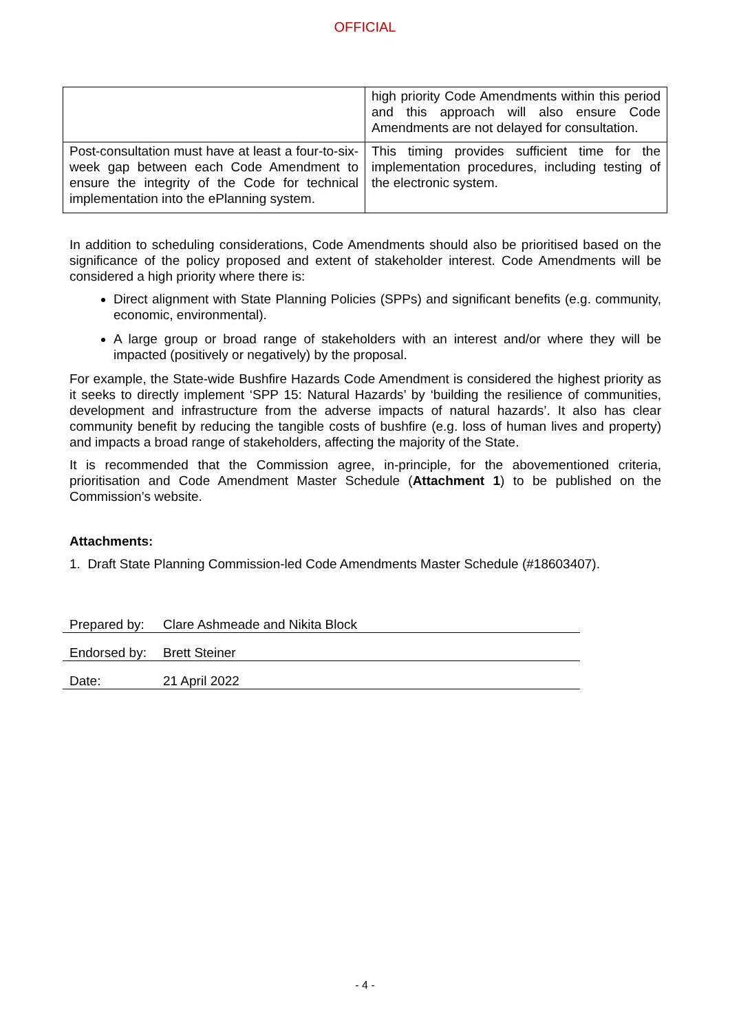OFFICIAL
| | high priority Code Amendments within this period and this approach will also ensure Code Amendments are not delayed for consultation. |
| Post-consultation must have at least a four-to-six-week gap between each Code Amendment to ensure the integrity of the Code for technical implementation into the ePlanning system. | This timing provides sufficient time for the implementation procedures, including testing of the electronic system. |
In addition to scheduling considerations, Code Amendments should also be prioritised based on the significance of the policy proposed and extent of stakeholder interest. Code Amendments will be considered a high priority where there is:
Direct alignment with State Planning Policies (SPPs) and significant benefits (e.g. community, economic, environmental).
A large group or broad range of stakeholders with an interest and/or where they will be impacted (positively or negatively) by the proposal.
For example, the State-wide Bushfire Hazards Code Amendment is considered the highest priority as it seeks to directly implement ‘SPP 15: Natural Hazards’ by ‘building the resilience of communities, development and infrastructure from the adverse impacts of natural hazards’. It also has clear community benefit by reducing the tangible costs of bushfire (e.g. loss of human lives and property) and impacts a broad range of stakeholders, affecting the majority of the State.
It is recommended that the Commission agree, in-principle, for the abovementioned criteria, prioritisation and Code Amendment Master Schedule (Attachment 1) to be published on the Commission’s website.
Attachments:
1. Draft State Planning Commission-led Code Amendments Master Schedule (#18603407).
| Prepared by: | Clare Ashmeade and Nikita Block |
| Endorsed by: | Brett Steiner |
| Date: | 21 April 2022 |
- 4 -